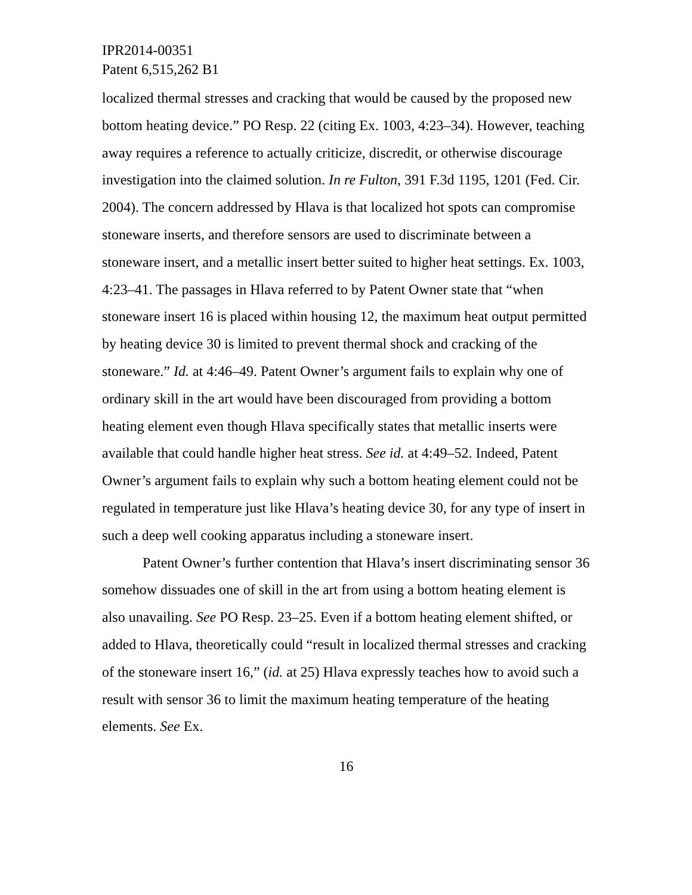IPR2014-00351
Patent 6,515,262 B1
localized thermal stresses and cracking that would be caused by the proposed new bottom heating device.” PO Resp. 22 (citing Ex. 1003, 4:23–34). However, teaching away requires a reference to actually criticize, discredit, or otherwise discourage investigation into the claimed solution. In re Fulton, 391 F.3d 1195, 1201 (Fed. Cir. 2004). The concern addressed by Hlava is that localized hot spots can compromise stoneware inserts, and therefore sensors are used to discriminate between a stoneware insert, and a metallic insert better suited to higher heat settings. Ex. 1003, 4:23–41. The passages in Hlava referred to by Patent Owner state that “when stoneware insert 16 is placed within housing 12, the maximum heat output permitted by heating device 30 is limited to prevent thermal shock and cracking of the stoneware.” Id. at 4:46–49. Patent Owner’s argument fails to explain why one of ordinary skill in the art would have been discouraged from providing a bottom heating element even though Hlava specifically states that metallic inserts were available that could handle higher heat stress. See id. at 4:49–52. Indeed, Patent Owner’s argument fails to explain why such a bottom heating element could not be regulated in temperature just like Hlava’s heating device 30, for any type of insert in such a deep well cooking apparatus including a stoneware insert.
Patent Owner’s further contention that Hlava’s insert discriminating sensor 36 somehow dissuades one of skill in the art from using a bottom heating element is also unavailing. See PO Resp. 23–25. Even if a bottom heating element shifted, or added to Hlava, theoretically could “result in localized thermal stresses and cracking of the stoneware insert 16,” (id. at 25) Hlava expressly teaches how to avoid such a result with sensor 36 to limit the maximum heating temperature of the heating elements. See Ex.
16